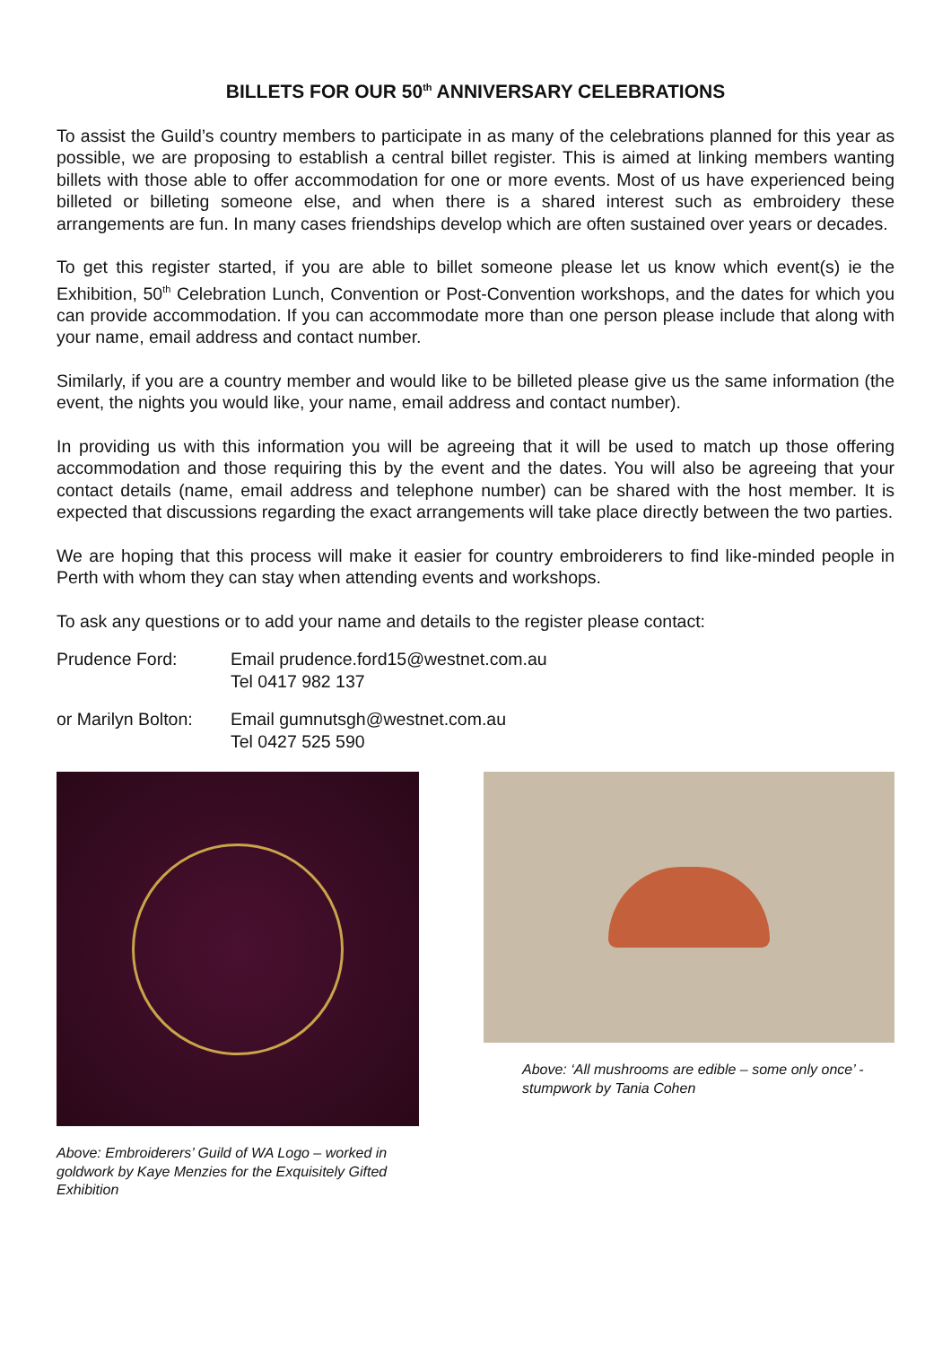BILLETS FOR OUR 50<sup>th</sup> ANNIVERSARY CELEBRATIONS
To assist the Guild’s country members to participate in as many of the celebrations planned for this year as possible, we are proposing to establish a central billet register. This is aimed at linking members wanting billets with those able to offer accommodation for one or more events. Most of us have experienced being billeted or billeting someone else, and when there is a shared interest such as embroidery these arrangements are fun. In many cases friendships develop which are often sustained over years or decades.
To get this register started, if you are able to billet someone please let us know which event(s) ie the Exhibition, 50<sup>th</sup> Celebration Lunch, Convention or Post-Convention workshops, and the dates for which you can provide accommodation. If you can accommodate more than one person please include that along with your name, email address and contact number.
Similarly, if you are a country member and would like to be billeted please give us the same information (the event, the nights you would like, your name, email address and contact number).
In providing us with this information you will be agreeing that it will be used to match up those offering accommodation and those requiring this by the event and the dates. You will also be agreeing that your contact details (name, email address and telephone number) can be shared with the host member. It is expected that discussions regarding the exact arrangements will take place directly between the two parties.
We are hoping that this process will make it easier for country embroiderers to find like-minded people in Perth with whom they can stay when attending events and workshops.
To ask any questions or to add your name and details to the register please contact:
Prudence Ford: Email prudence.ford15@westnet.com.au
Tel 0417 982 137
or Marilyn Bolton:
Email gumnutsgh@westnet.com.au
Tel 0427 525 590
Above: Embroiderers’ Guild of WA Logo – worked in goldwork by Kaye Menzies for the Exquisitely Gifted Exhibition
Above: ‘All mushrooms are edible – some only once’ - stumpwork by Tania Cohen